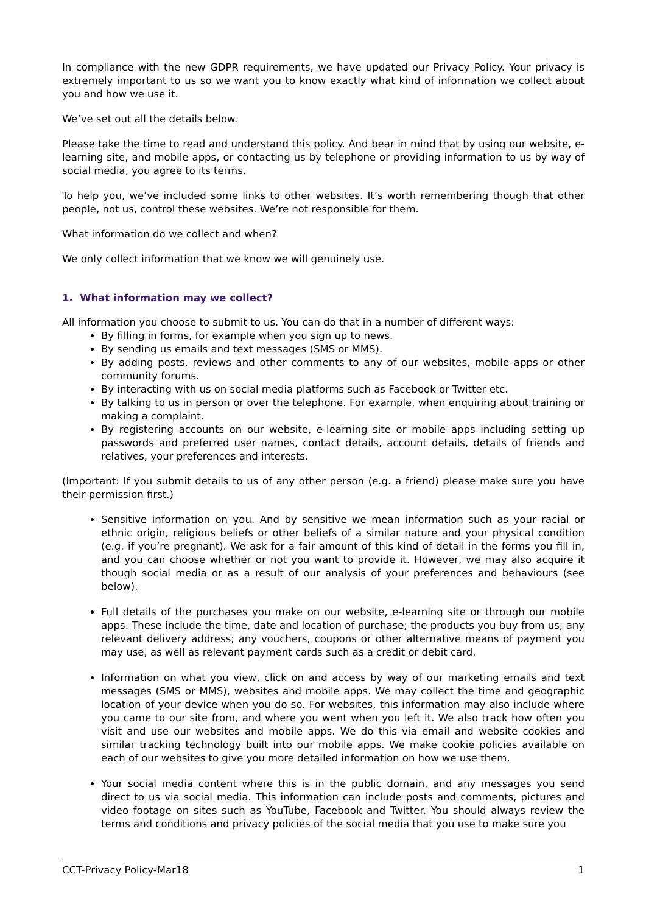In compliance with the new GDPR requirements, we have updated our Privacy Policy. Your privacy is extremely important to us so we want you to know exactly what kind of information we collect about you and how we use it.
We’ve set out all the details below.
Please take the time to read and understand this policy. And bear in mind that by using our website, e-learning site, and mobile apps, or contacting us by telephone or providing information to us by way of social media, you agree to its terms.
To help you, we’ve included some links to other websites. It’s worth remembering though that other people, not us, control these websites. We’re not responsible for them.
What information do we collect and when?
We only collect information that we know we will genuinely use.
1. What information may we collect?
All information you choose to submit to us. You can do that in a number of different ways:
By filling in forms, for example when you sign up to news.
By sending us emails and text messages (SMS or MMS).
By adding posts, reviews and other comments to any of our websites, mobile apps or other community forums.
By interacting with us on social media platforms such as Facebook or Twitter etc.
By talking to us in person or over the telephone. For example, when enquiring about training or making a complaint.
By registering accounts on our website, e-learning site or mobile apps including setting up passwords and preferred user names, contact details, account details, details of friends and relatives, your preferences and interests.
(Important: If you submit details to us of any other person (e.g. a friend) please make sure you have their permission first.)
Sensitive information on you. And by sensitive we mean information such as your racial or ethnic origin, religious beliefs or other beliefs of a similar nature and your physical condition (e.g. if you’re pregnant). We ask for a fair amount of this kind of detail in the forms you fill in, and you can choose whether or not you want to provide it. However, we may also acquire it though social media or as a result of our analysis of your preferences and behaviours (see below).
Full details of the purchases you make on our website, e-learning site or through our mobile apps. These include the time, date and location of purchase; the products you buy from us; any relevant delivery address; any vouchers, coupons or other alternative means of payment you may use, as well as relevant payment cards such as a credit or debit card.
Information on what you view, click on and access by way of our marketing emails and text messages (SMS or MMS), websites and mobile apps. We may collect the time and geographic location of your device when you do so. For websites, this information may also include where you came to our site from, and where you went when you left it. We also track how often you visit and use our websites and mobile apps. We do this via email and website cookies and similar tracking technology built into our mobile apps. We make cookie policies available on each of our websites to give you more detailed information on how we use them.
Your social media content where this is in the public domain, and any messages you send direct to us via social media. This information can include posts and comments, pictures and video footage on sites such as YouTube, Facebook and Twitter. You should always review the terms and conditions and privacy policies of the social media that you use to make sure you
CCT-Privacy Policy-Mar18 1